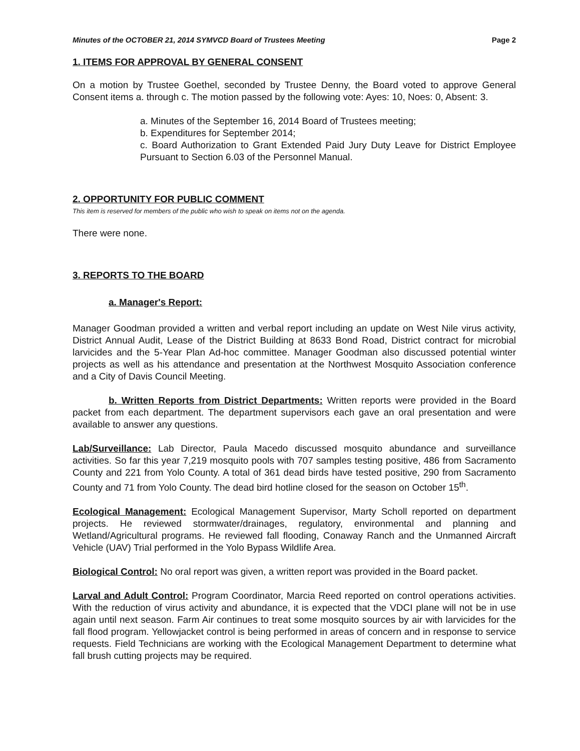Minutes of the OCTOBER 21, 2014 SYMVCD Board of Trustees Meeting Page 2
1. ITEMS FOR APPROVAL BY GENERAL CONSENT
On a motion by Trustee Goethel, seconded by Trustee Denny, the Board voted to approve General Consent items a. through c. The motion passed by the following vote: Ayes: 10, Noes: 0, Absent: 3.
a. Minutes of the September 16, 2014 Board of Trustees meeting;
b. Expenditures for September 2014;
c. Board Authorization to Grant Extended Paid Jury Duty Leave for District Employee Pursuant to Section 6.03 of the Personnel Manual.
2. OPPORTUNITY FOR PUBLIC COMMENT
This item is reserved for members of the public who wish to speak on items not on the agenda.
There were none.
3. REPORTS TO THE BOARD
a. Manager's Report:
Manager Goodman provided a written and verbal report including an update on West Nile virus activity, District Annual Audit, Lease of the District Building at 8633 Bond Road, District contract for microbial larvicides and the 5-Year Plan Ad-hoc committee. Manager Goodman also discussed potential winter projects as well as his attendance and presentation at the Northwest Mosquito Association conference and a City of Davis Council Meeting.
b. Written Reports from District Departments: Written reports were provided in the Board packet from each department. The department supervisors each gave an oral presentation and were available to answer any questions.
Lab/Surveillance: Lab Director, Paula Macedo discussed mosquito abundance and surveillance activities. So far this year 7,219 mosquito pools with 707 samples testing positive, 486 from Sacramento County and 221 from Yolo County. A total of 361 dead birds have tested positive, 290 from Sacramento County and 71 from Yolo County. The dead bird hotline closed for the season on October 15<sup>th</sup>.
Ecological Management: Ecological Management Supervisor, Marty Scholl reported on department projects. He reviewed stormwater/drainages, regulatory, environmental and planning and Wetland/Agricultural programs. He reviewed fall flooding, Conaway Ranch and the Unmanned Aircraft Vehicle (UAV) Trial performed in the Yolo Bypass Wildlife Area.
Biological Control: No oral report was given, a written report was provided in the Board packet.
Larval and Adult Control: Program Coordinator, Marcia Reed reported on control operations activities. With the reduction of virus activity and abundance, it is expected that the VDCI plane will not be in use again until next season. Farm Air continues to treat some mosquito sources by air with larvicides for the fall flood program. Yellowjacket control is being performed in areas of concern and in response to service requests. Field Technicians are working with the Ecological Management Department to determine what fall brush cutting projects may be required.